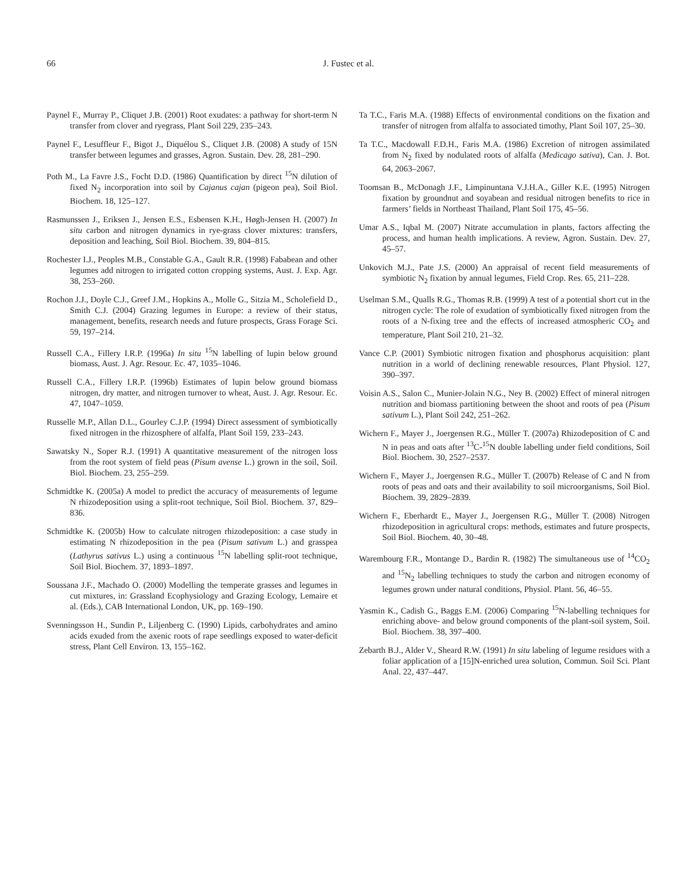66 J. Fustec et al.
Paynel F., Murray P., Cliquet J.B. (2001) Root exudates: a pathway for short-term N transfer from clover and ryegrass, Plant Soil 229, 235–243.
Paynel F., Lesuffleur F., Bigot J., Diquélou S., Cliquet J.B. (2008) A study of 15N transfer between legumes and grasses, Agron. Sustain. Dev. 28, 281–290.
Poth M., La Favre J.S., Focht D.D. (1986) Quantification by direct <sup>15</sup>N dilution of fixed N<sub>2</sub> incorporation into soil by Cajanus cajan (pigeon pea), Soil Biol. Biochem. 18, 125–127.
Rasmunssen J., Eriksen J., Jensen E.S., Esbensen K.H., Høgh-Jensen H. (2007) In situ carbon and nitrogen dynamics in rye-grass clover mixtures: transfers, deposition and leaching, Soil Biol. Biochem. 39, 804–815.
Rochester I.J., Peoples M.B., Constable G.A., Gault R.R. (1998) Fababean and other legumes add nitrogen to irrigated cotton cropping systems, Aust. J. Exp. Agr. 38, 253–260.
Rochon J.J., Doyle C.J., Greef J.M., Hopkins A., Molle G., Sitzia M., Scholefield D., Smith C.J. (2004) Grazing legumes in Europe: a review of their status, management, benefits, research needs and future prospects, Grass Forage Sci. 59, 197–214.
Russell C.A., Fillery I.R.P. (1996a) In situ <sup>15</sup>N labelling of lupin below ground biomass, Aust. J. Agr. Resour. Ec. 47, 1035–1046.
Russell C.A., Fillery I.R.P. (1996b) Estimates of lupin below ground biomass nitrogen, dry matter, and nitrogen turnover to wheat, Aust. J. Agr. Resour. Ec. 47, 1047–1059.
Russelle M.P., Allan D.L., Gourley C.J.P. (1994) Direct assessment of symbiotically fixed nitrogen in the rhizosphere of alfalfa, Plant Soil 159, 233–243.
Sawatsky N., Soper R.J. (1991) A quantitative measurement of the nitrogen loss from the root system of field peas (Pisum avense L.) grown in the soil, Soil. Biol. Biochem. 23, 255–259.
Schmidtke K. (2005a) A model to predict the accuracy of measurements of legume N rhizodeposition using a split-root technique, Soil Biol. Biochem. 37, 829–836.
Schmidtke K. (2005b) How to calculate nitrogen rhizodeposition: a case study in estimating N rhizodeposition in the pea (Pisum sativum L.) and grasspea (Lathyrus sativus L.) using a continuous <sup>15</sup>N labelling split-root technique, Soil Biol. Biochem. 37, 1893–1897.
Soussana J.F., Machado O. (2000) Modelling the temperate grasses and legumes in cut mixtures, in: Grassland Ecophysiology and Grazing Ecology, Lemaire et al. (Eds.), CAB International London, UK, pp. 169–190.
Svenningsson H., Sundin P., Liljenberg C. (1990) Lipids, carbohydrates and amino acids exuded from the axenic roots of rape seedlings exposed to water-deficit stress, Plant Cell Environ. 13, 155–162.
Ta T.C., Faris M.A. (1988) Effects of environmental conditions on the fixation and transfer of nitrogen from alfalfa to associated timothy, Plant Soil 107, 25–30.
Ta T.C., Macdowall F.D.H., Faris M.A. (1986) Excretion of nitrogen assimilated from N<sub>2</sub> fixed by nodulated roots of alfalfa (Medicago sativa), Can. J. Bot. 64, 2063–2067.
Toomsan B., McDonagh J.F., Limpinuntana V.J.H.A., Giller K.E. (1995) Nitrogen fixation by groundnut and soyabean and residual nitrogen benefits to rice in farmers’ fields in Northeast Thailand, Plant Soil 175, 45–56.
Umar A.S., Iqbal M. (2007) Nitrate accumulation in plants, factors affecting the process, and human health implications. A review, Agron. Sustain. Dev. 27, 45–57.
Unkovich M.J., Pate J.S. (2000) An appraisal of recent field measurements of symbiotic N<sub>2</sub> fixation by annual legumes, Field Crop. Res. 65, 211–228.
Uselman S.M., Qualls R.G., Thomas R.B. (1999) A test of a potential short cut in the nitrogen cycle: The role of exudation of symbiotically fixed nitrogen from the roots of a N-fixing tree and the effects of increased atmospheric CO<sub>2</sub> and temperature, Plant Soil 210, 21–32.
Vance C.P. (2001) Symbiotic nitrogen fixation and phosphorus acquisition: plant nutrition in a world of declining renewable resources, Plant Physiol. 127, 390–397.
Voisin A.S., Salon C., Munier-Jolain N.G., Ney B. (2002) Effect of mineral nitrogen nutrition and biomass partitioning between the shoot and roots of pea (Pisum sativum L.), Plant Soil 242, 251–262.
Wichern F., Mayer J., Joergensen R.G., Müller T. (2007a) Rhizodeposition of C and N in peas and oats after <sup>13</sup>C-<sup>15</sup>N double labelling under field conditions, Soil Biol. Biochem. 30, 2527–2537.
Wichern F., Mayer J., Joergensen R.G., Müller T. (2007b) Release of C and N from roots of peas and oats and their availability to soil microorganisms, Soil Biol. Biochem. 39, 2829–2839.
Wichern F., Eberhardt E., Mayer J., Joergensen R.G., Müller T. (2008) Nitrogen rhizodeposition in agricultural crops: methods, estimates and future prospects, Soil Biol. Biochem. 40, 30–48.
Warembourg F.R., Montange D., Bardin R. (1982) The simultaneous use of <sup>14</sup>CO<sub>2</sub> and <sup>15</sup>N<sub>2</sub> labelling techniques to study the carbon and nitrogen economy of legumes grown under natural conditions, Physiol. Plant. 56, 46–55.
Yasmin K., Cadish G., Baggs E.M. (2006) Comparing <sup>15</sup>N-labelling techniques for enriching above- and below ground components of the plant-soil system, Soil. Biol. Biochem. 38, 397–400.
Zebarth B.J., Alder V., Sheard R.W. (1991) In situ labeling of legume residues with a foliar application of a [15]N-enriched urea solution, Commun. Soil Sci. Plant Anal. 22, 437–447.